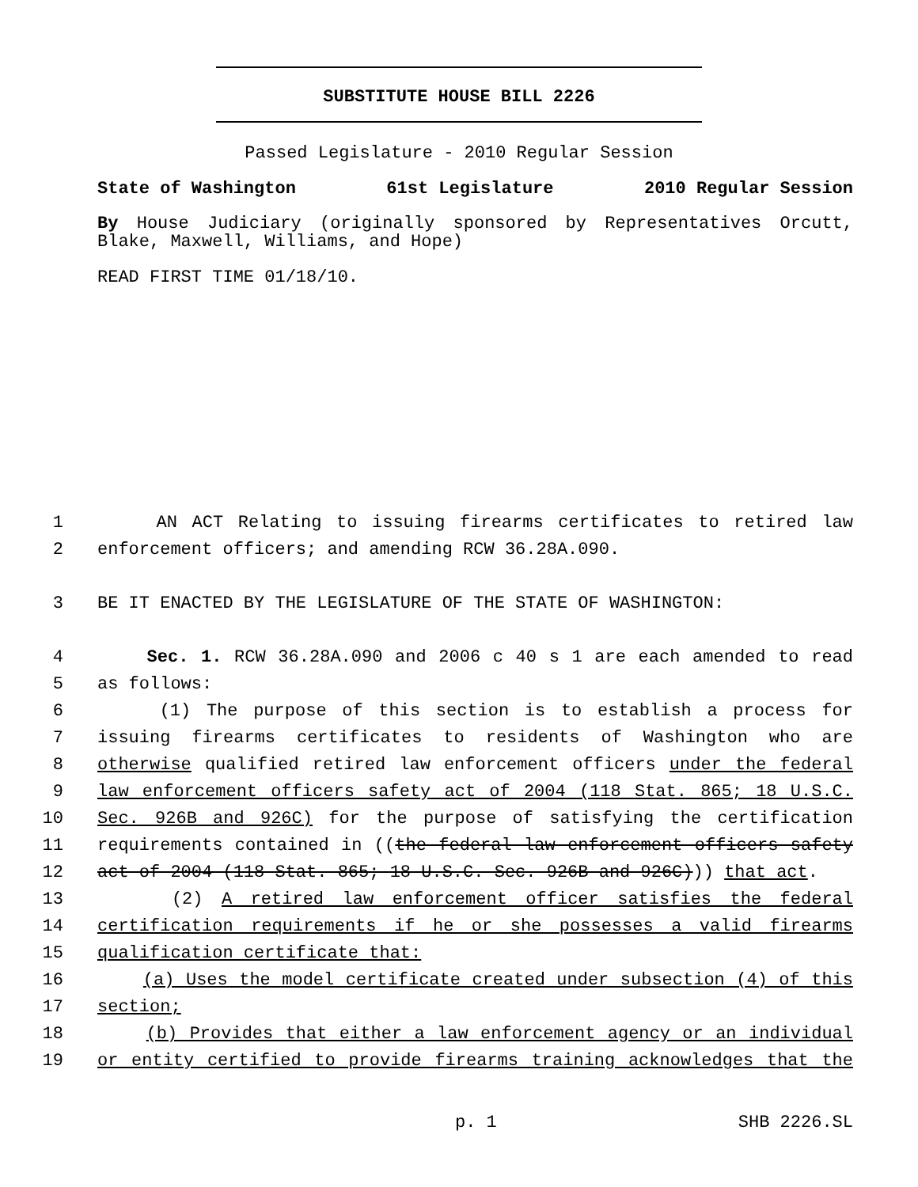SUBSTITUTE HOUSE BILL 2226
Passed Legislature - 2010 Regular Session
State of Washington 61st Legislature 2010 Regular Session
By House Judiciary (originally sponsored by Representatives Orcutt, Blake, Maxwell, Williams, and Hope)
READ FIRST TIME 01/18/10.
1 AN ACT Relating to issuing firearms certificates to retired law
2 enforcement officers; and amending RCW 36.28A.090.
3 BE IT ENACTED BY THE LEGISLATURE OF THE STATE OF WASHINGTON:
4 Sec. 1. RCW 36.28A.090 and 2006 c 40 s 1 are each amended to read
5 as follows:
6 (1) The purpose of this section is to establish a process for
7 issuing firearms certificates to residents of Washington who are
8 otherwise qualified retired law enforcement officers under the federal
9 law enforcement officers safety act of 2004 (118 Stat. 865; 18 U.S.C.
10 Sec. 926B and 926C) for the purpose of satisfying the certification
11 requirements contained in ((the federal law enforcement officers safety
12 act of 2004 (118 Stat. 865; 18 U.S.C. Sec. 926B and 926C))) that act.
13 (2) A retired law enforcement officer satisfies the federal
14 certification requirements if he or she possesses a valid firearms
15 qualification certificate that:
16 (a) Uses the model certificate created under subsection (4) of this
17 section;
18 (b) Provides that either a law enforcement agency or an individual
19 or entity certified to provide firearms training acknowledges that the
p. 1 SHB 2226.SL